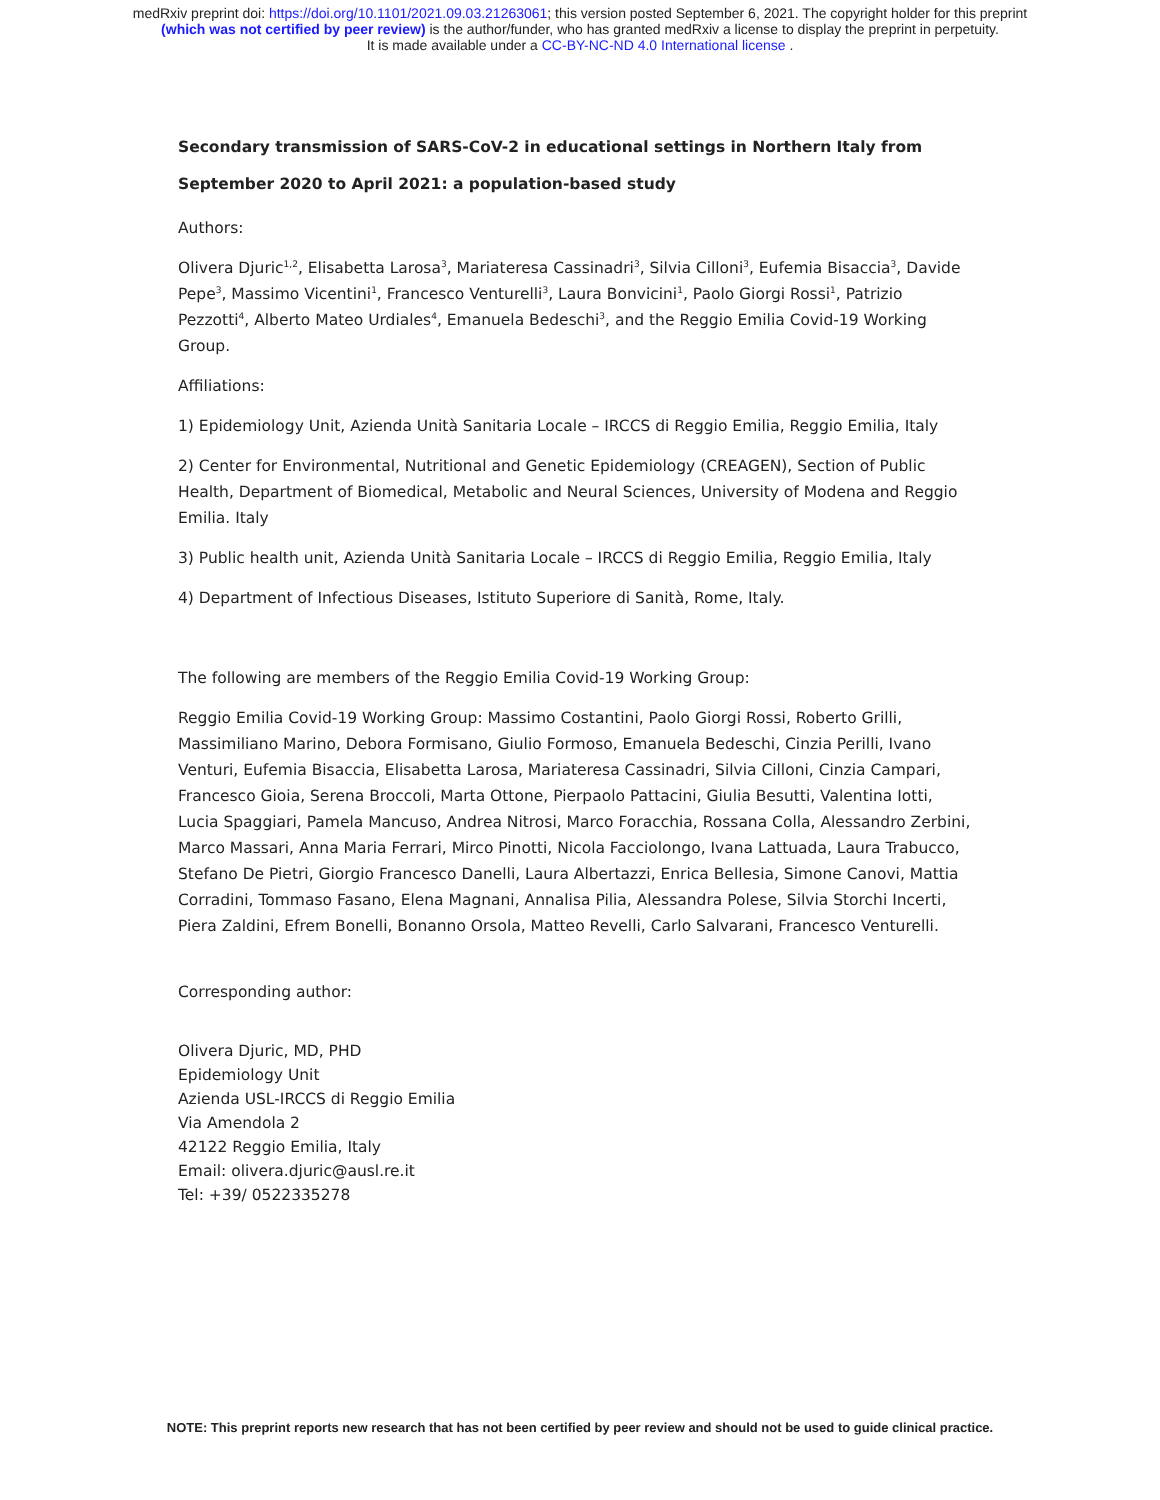medRxiv preprint doi: https://doi.org/10.1101/2021.09.03.21263061; this version posted September 6, 2021. The copyright holder for this preprint
(which was not certified by peer review) is the author/funder, who has granted medRxiv a license to display the preprint in perpetuity.
It is made available under a CC-BY-NC-ND 4.0 International license .
Secondary transmission of SARS-CoV-2 in educational settings in Northern Italy from September 2020 to April 2021: a population-based study
Authors:
Olivera Djuric<sup>1,2</sup>, Elisabetta Larosa<sup>3</sup>, Mariateresa Cassinadri<sup>3</sup>, Silvia Cilloni<sup>3</sup>, Eufemia Bisaccia<sup>3</sup>, Davide Pepe<sup>3</sup>, Massimo Vicentini<sup>1</sup>, Francesco Venturelli<sup>3</sup>, Laura Bonvicini<sup>1</sup>, Paolo Giorgi Rossi<sup>1</sup>, Patrizio Pezzotti<sup>4</sup>, Alberto Mateo Urdiales<sup>4</sup>, Emanuela Bedeschi<sup>3</sup>, and the Reggio Emilia Covid-19 Working Group.
Affiliations:
1) Epidemiology Unit, Azienda Unità Sanitaria Locale – IRCCS di Reggio Emilia, Reggio Emilia, Italy
2) Center for Environmental, Nutritional and Genetic Epidemiology (CREAGEN), Section of Public Health, Department of Biomedical, Metabolic and Neural Sciences, University of Modena and Reggio Emilia. Italy
3) Public health unit, Azienda Unità Sanitaria Locale – IRCCS di Reggio Emilia, Reggio Emilia, Italy
4) Department of Infectious Diseases, Istituto Superiore di Sanità, Rome, Italy.
The following are members of the Reggio Emilia Covid-19 Working Group:
Reggio Emilia Covid-19 Working Group: Massimo Costantini, Paolo Giorgi Rossi, Roberto Grilli, Massimiliano Marino, Debora Formisano, Giulio Formoso, Emanuela Bedeschi, Cinzia Perilli, Ivano Venturi, Eufemia Bisaccia, Elisabetta Larosa, Mariateresa Cassinadri, Silvia Cilloni, Cinzia Campari, Francesco Gioia, Serena Broccoli, Marta Ottone, Pierpaolo Pattacini, Giulia Besutti, Valentina Iotti, Lucia Spaggiari, Pamela Mancuso, Andrea Nitrosi, Marco Foracchia, Rossana Colla, Alessandro Zerbini, Marco Massari, Anna Maria Ferrari, Mirco Pinotti, Nicola Facciolongo, Ivana Lattuada, Laura Trabucco, Stefano De Pietri, Giorgio Francesco Danelli, Laura Albertazzi, Enrica Bellesia, Simone Canovi, Mattia Corradini, Tommaso Fasano, Elena Magnani, Annalisa Pilia, Alessandra Polese, Silvia Storchi Incerti, Piera Zaldini, Efrem Bonelli, Bonanno Orsola, Matteo Revelli, Carlo Salvarani, Francesco Venturelli.
Corresponding author:
Olivera Djuric, MD, PHD
Epidemiology Unit
Azienda USL-IRCCS di Reggio Emilia
Via Amendola 2
42122 Reggio Emilia, Italy
Email: olivera.djuric@ausl.re.it
Tel: +39/ 0522335278
NOTE: This preprint reports new research that has not been certified by peer review and should not be used to guide clinical practice.